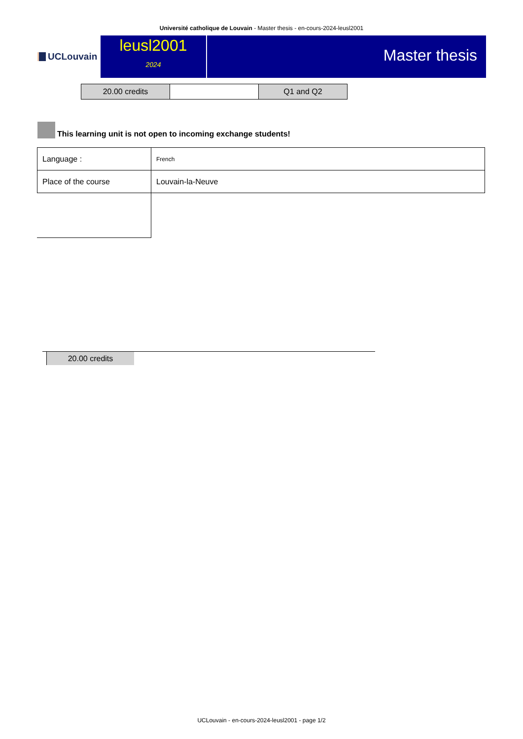Université catholique de Louvain - Master thesis - en-cours-2024-leusl2001
UCLouvain
leusl2001
2024
Master thesis
| 20.00 credits | | Q1 and Q2 |
This learning unit is not open to incoming exchange students!
| Language : | French |
| Place of the course | Louvain-la-Neuve |
20.00 credits
UCLouvain - en-cours-2024-leusl2001 - page 1/2